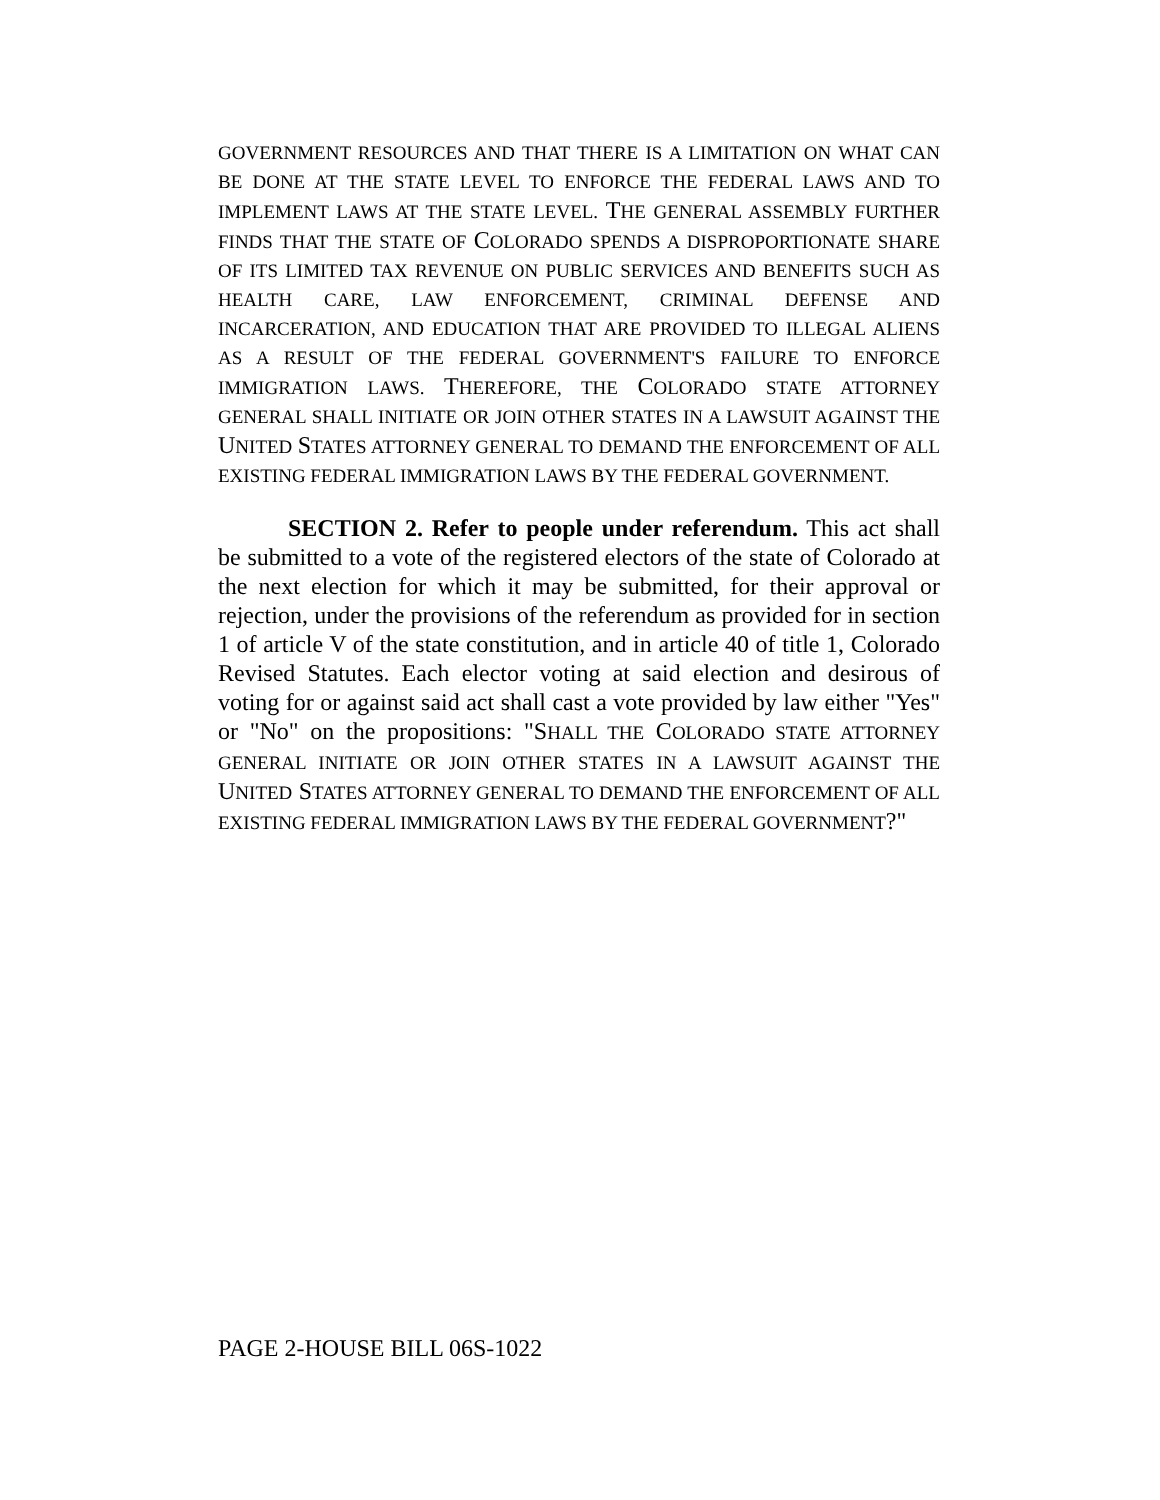GOVERNMENT RESOURCES AND THAT THERE IS A LIMITATION ON WHAT CAN BE DONE AT THE STATE LEVEL TO ENFORCE THE FEDERAL LAWS AND TO IMPLEMENT LAWS AT THE STATE LEVEL. THE GENERAL ASSEMBLY FURTHER FINDS THAT THE STATE OF COLORADO SPENDS A DISPROPORTIONATE SHARE OF ITS LIMITED TAX REVENUE ON PUBLIC SERVICES AND BENEFITS SUCH AS HEALTH CARE, LAW ENFORCEMENT, CRIMINAL DEFENSE AND INCARCERATION, AND EDUCATION THAT ARE PROVIDED TO ILLEGAL ALIENS AS A RESULT OF THE FEDERAL GOVERNMENT'S FAILURE TO ENFORCE IMMIGRATION LAWS. THEREFORE, THE COLORADO STATE ATTORNEY GENERAL SHALL INITIATE OR JOIN OTHER STATES IN A LAWSUIT AGAINST THE UNITED STATES ATTORNEY GENERAL TO DEMAND THE ENFORCEMENT OF ALL EXISTING FEDERAL IMMIGRATION LAWS BY THE FEDERAL GOVERNMENT.
SECTION 2. Refer to people under referendum. This act shall be submitted to a vote of the registered electors of the state of Colorado at the next election for which it may be submitted, for their approval or rejection, under the provisions of the referendum as provided for in section 1 of article V of the state constitution, and in article 40 of title 1, Colorado Revised Statutes. Each elector voting at said election and desirous of voting for or against said act shall cast a vote provided by law either "Yes" or "No" on the propositions: "SHALL THE COLORADO STATE ATTORNEY GENERAL INITIATE OR JOIN OTHER STATES IN A LAWSUIT AGAINST THE UNITED STATES ATTORNEY GENERAL TO DEMAND THE ENFORCEMENT OF ALL EXISTING FEDERAL IMMIGRATION LAWS BY THE FEDERAL GOVERNMENT?"
PAGE 2-HOUSE BILL 06S-1022